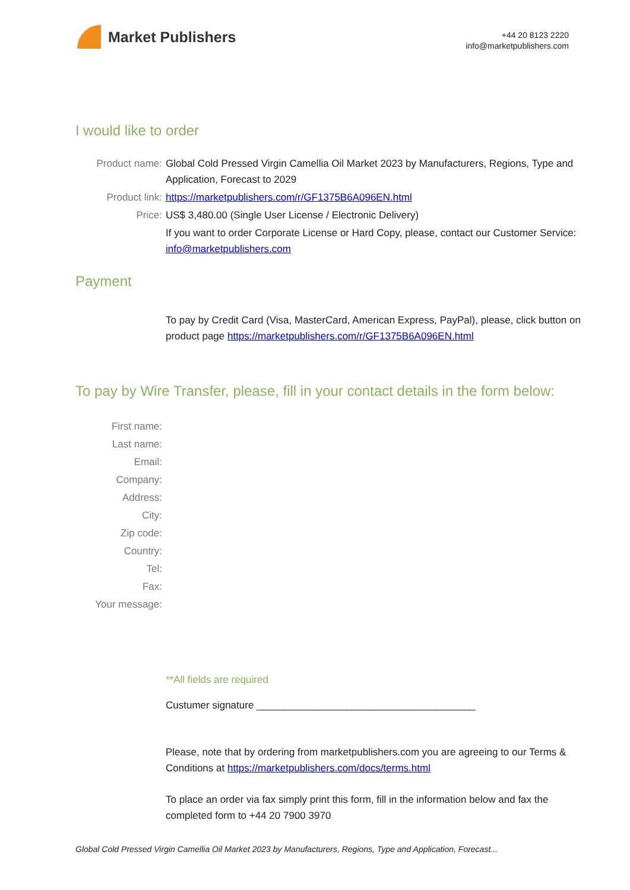Market Publishers
+44 20 8123 2220
info@marketpublishers.com
I would like to order
Product name: Global Cold Pressed Virgin Camellia Oil Market 2023 by Manufacturers, Regions, Type and Application, Forecast to 2029
Product link: https://marketpublishers.com/r/GF1375B6A096EN.html
Price: US$ 3,480.00 (Single User License / Electronic Delivery)
If you want to order Corporate License or Hard Copy, please, contact our Customer Service:
info@marketpublishers.com
Payment
To pay by Credit Card (Visa, MasterCard, American Express, PayPal), please, click button on product page https://marketpublishers.com/r/GF1375B6A096EN.html
To pay by Wire Transfer, please, fill in your contact details in the form below:
First name:
Last name:
Email:
Company:
Address:
City:
Zip code:
Country:
Tel:
Fax:
Your message:
**All fields are required
Custumer signature _______________________________________
Please, note that by ordering from marketpublishers.com you are agreeing to our Terms & Conditions at https://marketpublishers.com/docs/terms.html
To place an order via fax simply print this form, fill in the information below and fax the completed form to +44 20 7900 3970
Global Cold Pressed Virgin Camellia Oil Market 2023 by Manufacturers, Regions, Type and Application, Forecast...